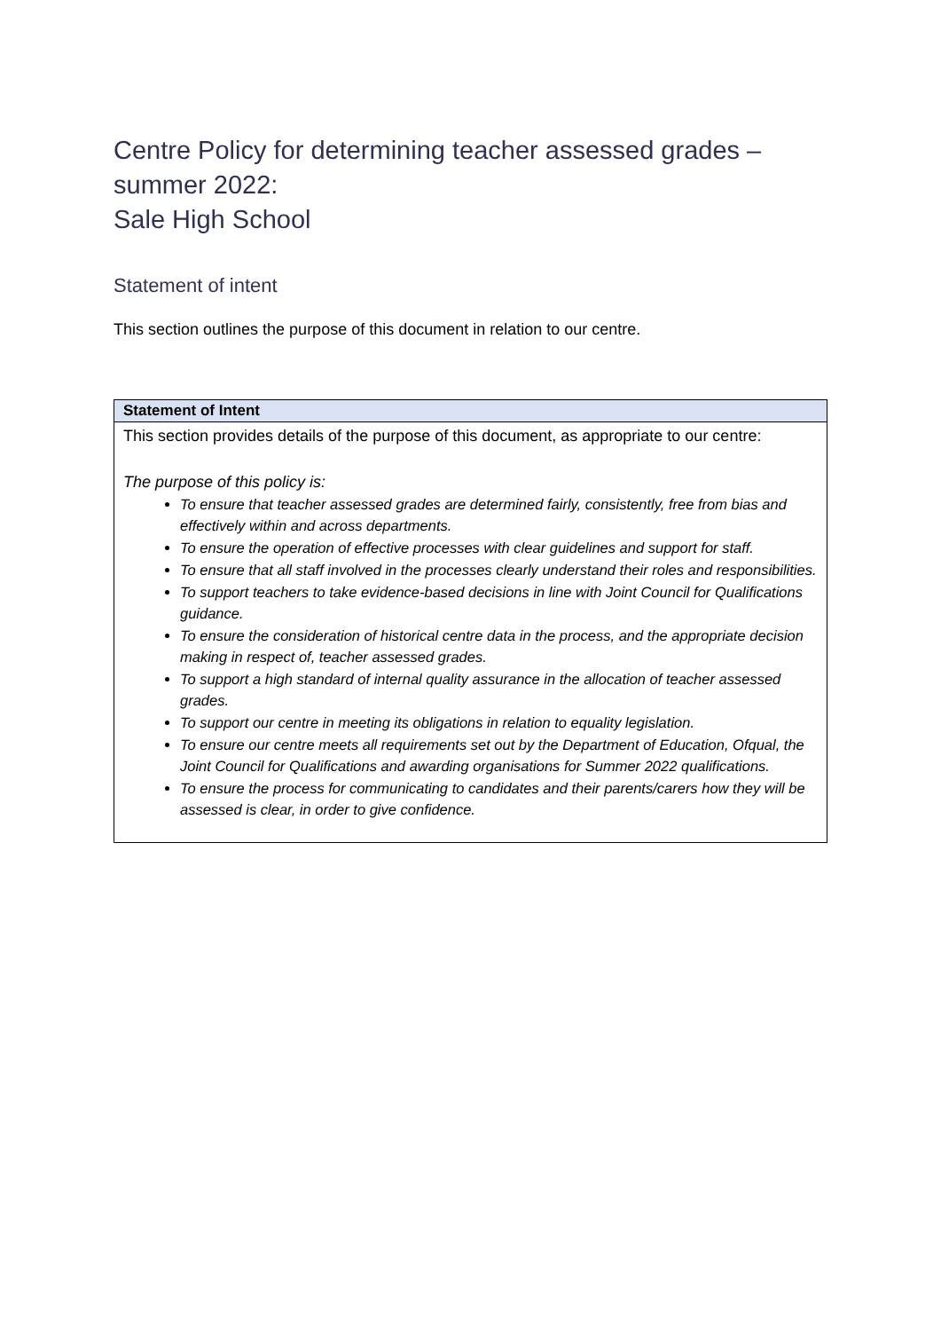Centre Policy for determining teacher assessed grades – summer 2022:
Sale High School
Statement of intent
This section outlines the purpose of this document in relation to our centre.
| Statement of Intent |
| --- |
| This section provides details of the purpose of this document, as appropriate to our centre: The purpose of this policy is: To ensure that teacher assessed grades are determined fairly, consistently, free from bias and effectively within and across departments. To ensure the operation of effective processes with clear guidelines and support for staff. To ensure that all staff involved in the processes clearly understand their roles and responsibilities. To support teachers to take evidence-based decisions in line with Joint Council for Qualifications guidance. To ensure the consideration of historical centre data in the process, and the appropriate decision making in respect of, teacher assessed grades. To support a high standard of internal quality assurance in the allocation of teacher assessed grades. To support our centre in meeting its obligations in relation to equality legislation. To ensure our centre meets all requirements set out by the Department of Education, Ofqual, the Joint Council for Qualifications and awarding organisations for Summer 2022 qualifications. To ensure the process for communicating to candidates and their parents/carers how they will be assessed is clear, in order to give confidence. |